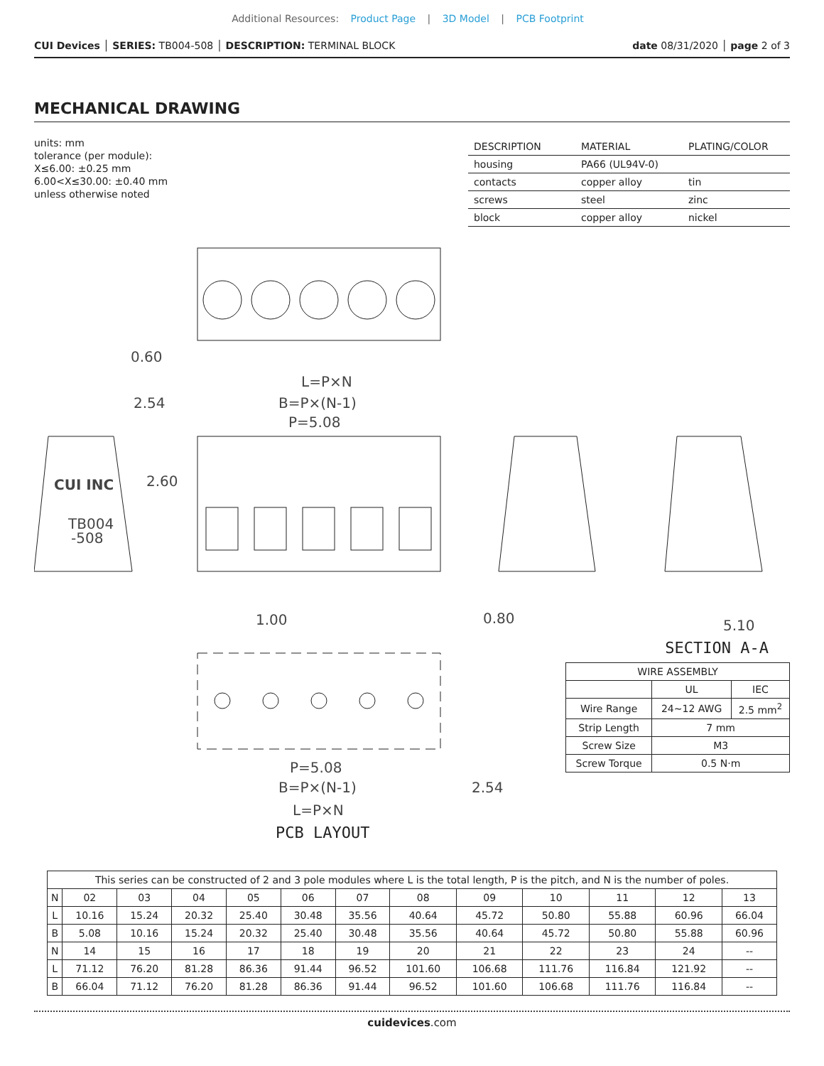Additional Resources: Product Page | 3D Model | PCB Footprint
CUI Devices │ SERIES: TB004-508 │ DESCRIPTION: TERMINAL BLOCK
date 08/31/2020 │ page 2 of 3
MECHANICAL DRAWING
units: mm
tolerance (per module):
X≤6.00: ±0.25 mm
6.00<X≤30.00: ±0.40 mm
unless otherwise noted
| DESCRIPTION | MATERIAL | PLATING/COLOR |
| --- | --- | --- |
| housing | PA66 (UL94V-0) | |
| contacts | copper alloy | tin |
| screws | steel | zinc |
| block | copper alloy | nickel |
0.60
L=P×N
2.54
B=P×(N-1)
P=5.08
2.60
1.00
0.80
5.10
P=5.08
B=P×(N-1)
2.54
L=P×N
CUI INC
TB004
-508
SECTION A-A
PCB LAYOUT
| WIRE ASSEMBLY | | |
| --- | --- | --- |
| | UL | IEC |
| Wire Range | 24~12 AWG | 2.5 mm<sup>2</sup> |
| Strip Length | 7 mm | |
| Screw Size | M3 | |
| Screw Torque | 0.5 N·m | |
| This series can be constructed of 2 and 3 pole modules where L is the total length, P is the pitch, and N is the number of poles. | | | | | | | | | | | | |
| N | 02 | 03 | 04 | 05 | 06 | 07 | 08 | 09 | 10 | 11 | 12 | 13 |
| L | 10.16 | 15.24 | 20.32 | 25.40 | 30.48 | 35.56 | 40.64 | 45.72 | 50.80 | 55.88 | 60.96 | 66.04 |
| B | 5.08 | 10.16 | 15.24 | 20.32 | 25.40 | 30.48 | 35.56 | 40.64 | 45.72 | 50.80 | 55.88 | 60.96 |
| N | 14 | 15 | 16 | 17 | 18 | 19 | 20 | 21 | 22 | 23 | 24 | -- |
| L | 71.12 | 76.20 | 81.28 | 86.36 | 91.44 | 96.52 | 101.60 | 106.68 | 111.76 | 116.84 | 121.92 | -- |
| B | 66.04 | 71.12 | 76.20 | 81.28 | 86.36 | 91.44 | 96.52 | 101.60 | 106.68 | 111.76 | 116.84 | -- |
cuidevices.com